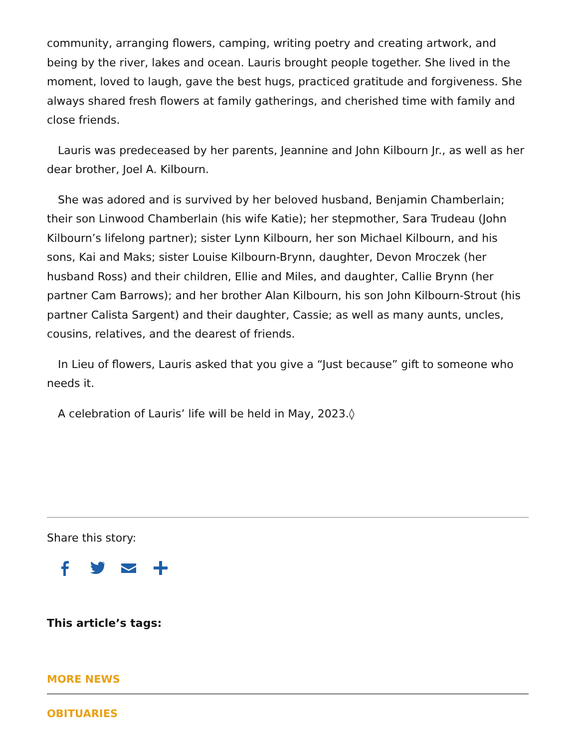community, arranging flowers, camping, writing poetry and creating artwork, and being by the river, lakes and ocean. Lauris brought people together. She lived in the moment, loved to laugh, gave the best hugs, practiced gratitude and forgiveness. She always shared fresh flowers at family gatherings, and cherished time with family and close friends.
Lauris was predeceased by her parents, Jeannine and John Kilbourn Jr., as well as her dear brother, Joel A. Kilbourn.
She was adored and is survived by her beloved husband, Benjamin Chamberlain; their son Linwood Chamberlain (his wife Katie); her stepmother, Sara Trudeau (John Kilbourn’s lifelong partner); sister Lynn Kilbourn, her son Michael Kilbourn, and his sons, Kai and Maks; sister Louise Kilbourn-Brynn, daughter, Devon Mroczek (her husband Ross) and their children, Ellie and Miles, and daughter, Callie Brynn (her partner Cam Barrows); and her brother Alan Kilbourn, his son John Kilbourn-Strout (his partner Calista Sargent) and their daughter, Cassie; as well as many aunts, uncles, cousins, relatives, and the dearest of friends.
In Lieu of flowers, Lauris asked that you give a “Just because” gift to someone who needs it.
A celebration of Lauris’ life will be held in May, 2023.◊
Share this story:
This article’s tags:
MORE NEWS
OBITUARIES